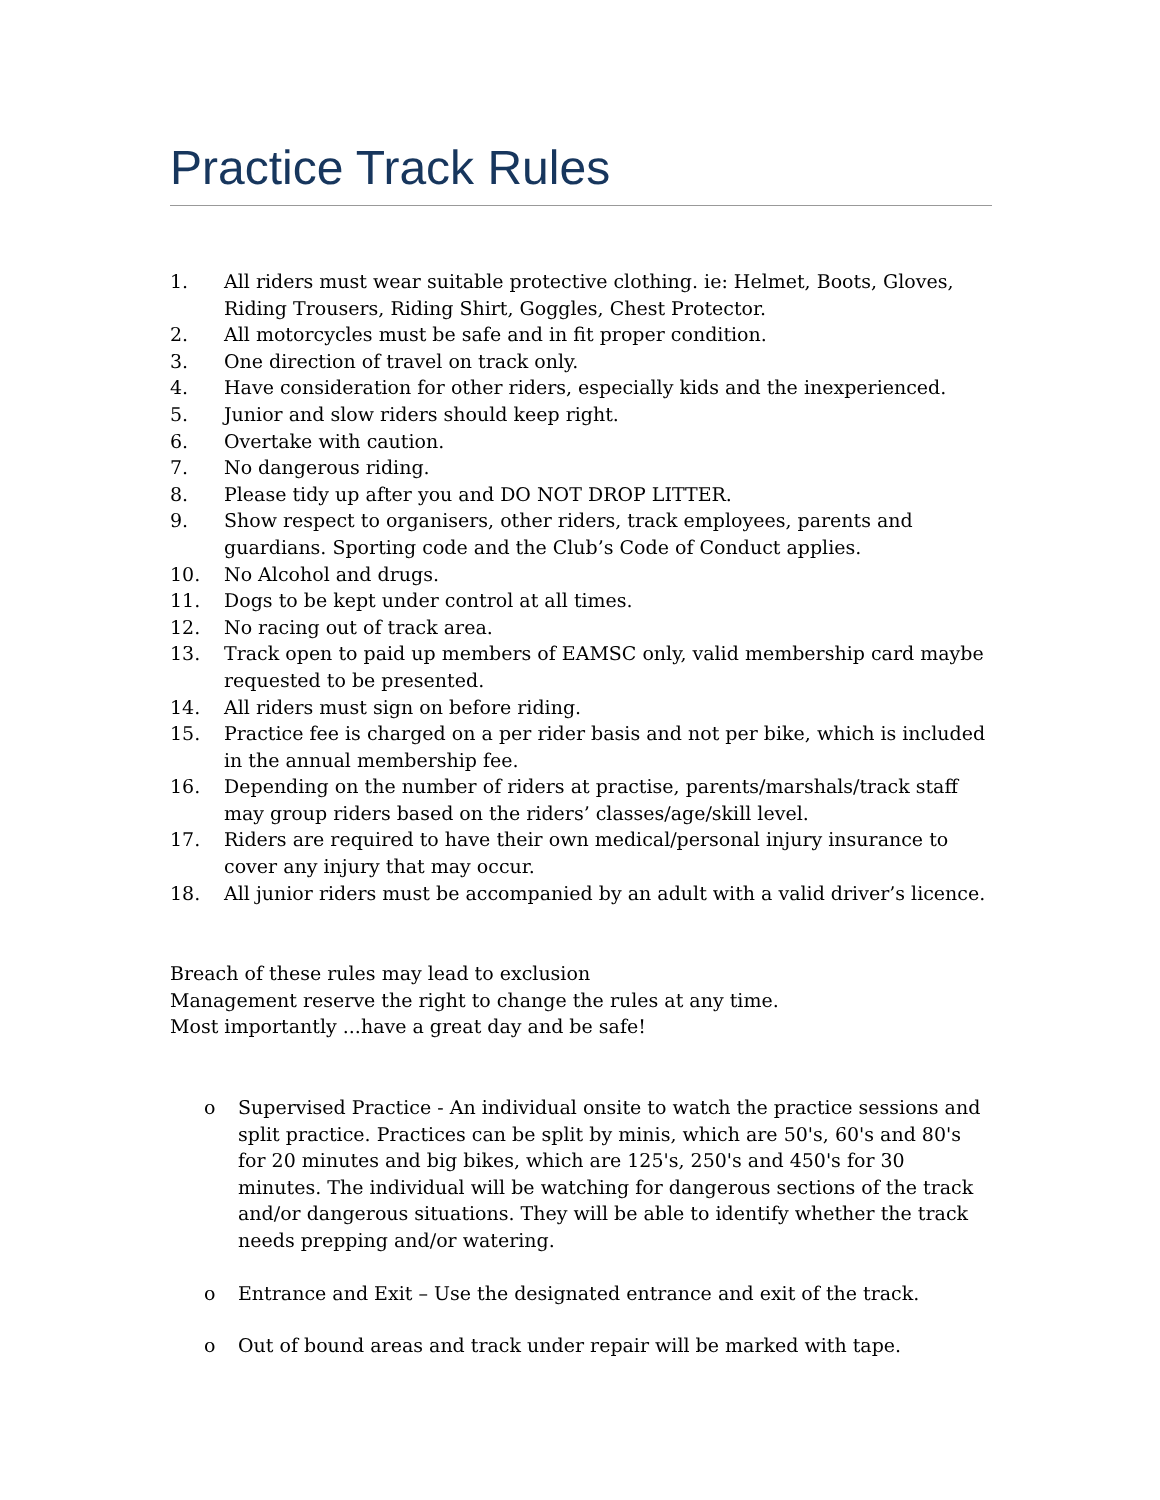Practice Track Rules
1. All riders must wear suitable protective clothing. ie: Helmet, Boots, Gloves, Riding Trousers, Riding Shirt, Goggles, Chest Protector.
2. All motorcycles must be safe and in fit proper condition.
3. One direction of travel on track only.
4. Have consideration for other riders, especially kids and the inexperienced.
5. Junior and slow riders should keep right.
6. Overtake with caution.
7. No dangerous riding.
8. Please tidy up after you and DO NOT DROP LITTER.
9. Show respect to organisers, other riders, track employees, parents and guardians. Sporting code and the Club’s Code of Conduct applies.
10. No Alcohol and drugs.
11. Dogs to be kept under control at all times.
12. No racing out of track area.
13. Track open to paid up members of EAMSC only, valid membership card maybe requested to be presented.
14. All riders must sign on before riding.
15. Practice fee is charged on a per rider basis and not per bike, which is included in the annual membership fee.
16. Depending on the number of riders at practise, parents/marshals/track staff may group riders based on the riders’ classes/age/skill level.
17. Riders are required to have their own medical/personal injury insurance to cover any injury that may occur.
18. All junior riders must be accompanied by an adult with a valid driver’s licence.
Breach of these rules may lead to exclusion
Management reserve the right to change the rules at any time.
Most importantly ...have a great day and be safe!
o Supervised Practice - An individual onsite to watch the practice sessions and split practice. Practices can be split by minis, which are 50's, 60's and 80's for 20 minutes and big bikes, which are 125's, 250's and 450's for 30 minutes. The individual will be watching for dangerous sections of the track and/or dangerous situations. They will be able to identify whether the track needs prepping and/or watering.
o Entrance and Exit – Use the designated entrance and exit of the track.
o Out of bound areas and track under repair will be marked with tape.